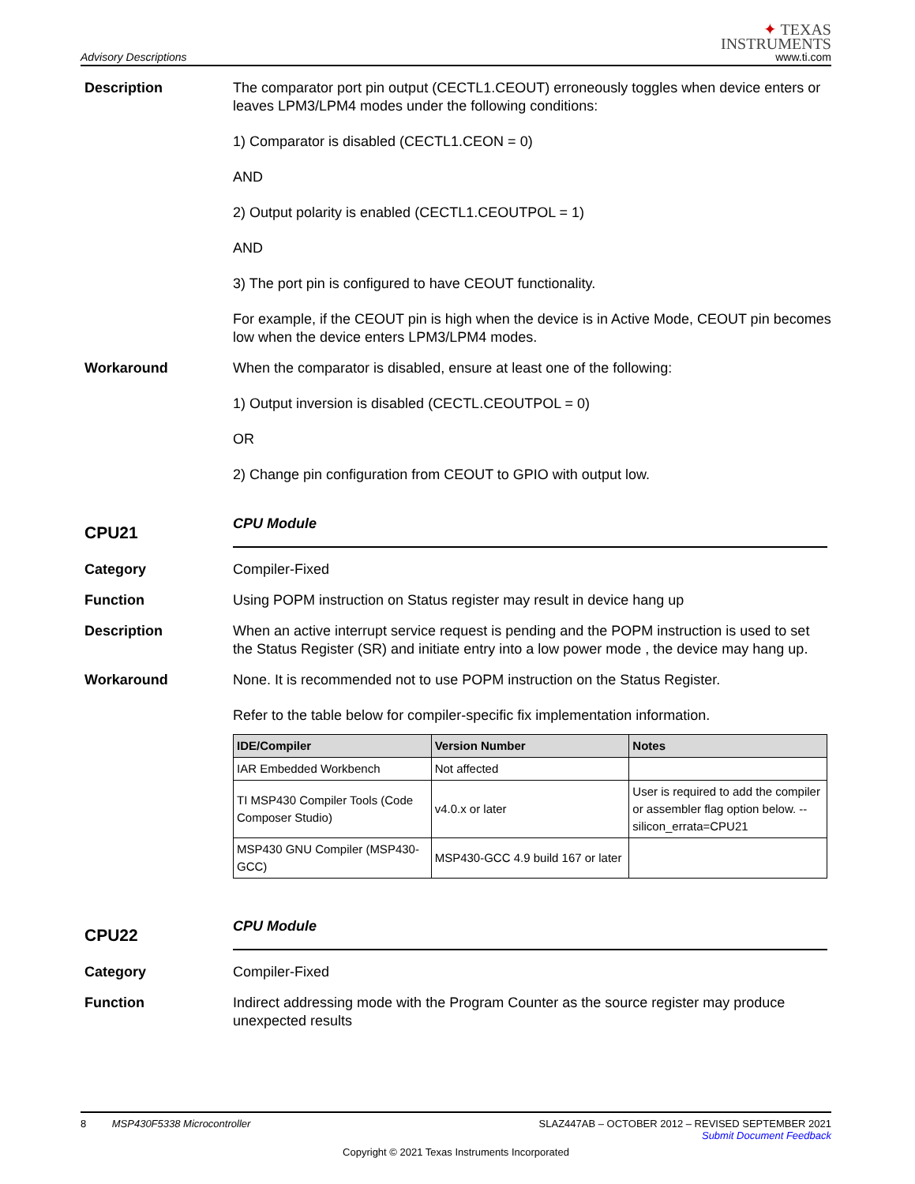Advisory Descriptions
✦ TEXAS
INSTRUMENTS
www.ti.com
Description The comparator port pin output (CECTL1.CEOUT) erroneously toggles when device enters or leaves LPM3/LPM4 modes under the following conditions:
1) Comparator is disabled (CECTL1.CEON = 0)
AND
2) Output polarity is enabled (CECTL1.CEOUTPOL = 1)
AND
3) The port pin is configured to have CEOUT functionality.
For example, if the CEOUT pin is high when the device is in Active Mode, CEOUT pin becomes low when the device enters LPM3/LPM4 modes.
Workaround When the comparator is disabled, ensure at least one of the following:
1) Output inversion is disabled (CECTL.CEOUTPOL = 0)
OR
2) Change pin configuration from CEOUT to GPIO with output low.
CPU21
CPU Module
Category Compiler-Fixed
Function Using POPM instruction on Status register may result in device hang up
Description When an active interrupt service request is pending and the POPM instruction is used to set the Status Register (SR) and initiate entry into a low power mode , the device may hang up.
Workaround None. It is recommended not to use POPM instruction on the Status Register.
Refer to the table below for compiler-specific fix implementation information.
| IDE/Compiler | Version Number | Notes |
| --- | --- | --- |
| IAR Embedded Workbench | Not affected | |
| TI MSP430 Compiler Tools (Code Composer Studio) | v4.0.x or later | User is required to add the compiler or assembler flag option below. --silicon_errata=CPU21 |
| MSP430 GNU Compiler (MSP430-GCC) | MSP430-GCC 4.9 build 167 or later | |
CPU22
CPU Module
Category Compiler-Fixed
Function Indirect addressing mode with the Program Counter as the source register may produce unexpected results
8 MSP430F5338 Microcontroller SLAZ447AB – OCTOBER 2012 – REVISED SEPTEMBER 2021
Submit Document Feedback
Copyright © 2021 Texas Instruments Incorporated